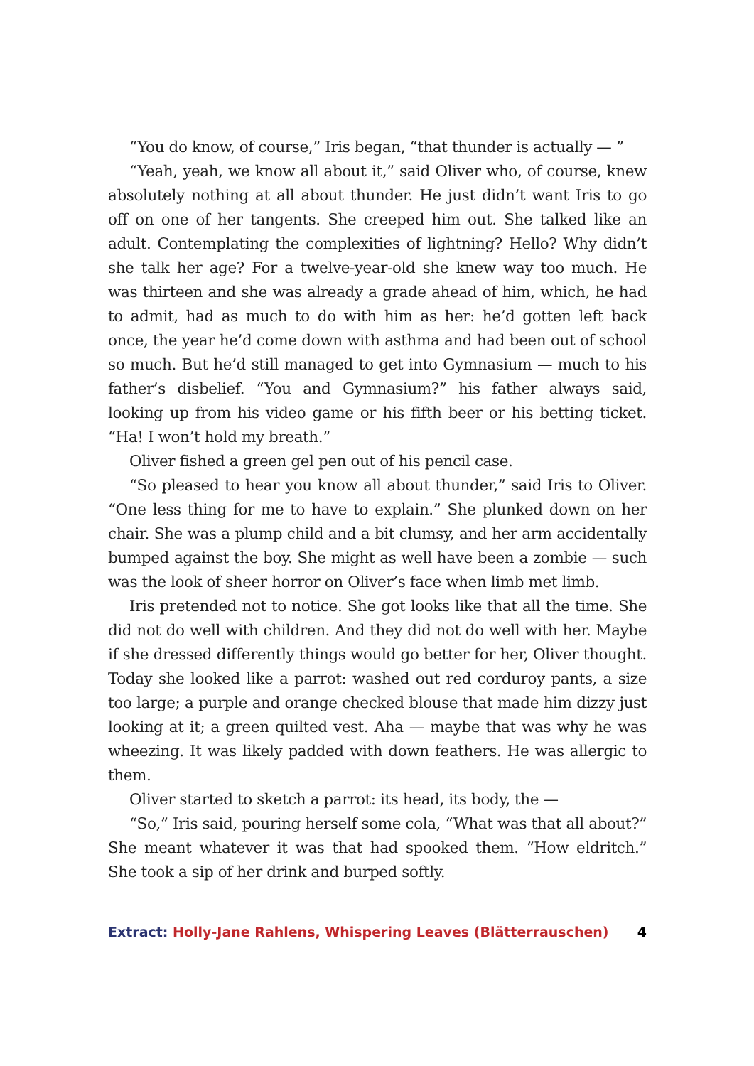“You do know, of course,” Iris began, “that thunder is actually — ”
“Yeah, yeah, we know all about it,” said Oliver who, of course, knew absolutely nothing at all about thunder. He just didn’t want Iris to go off on one of her tangents. She creeped him out. She talked like an adult. Contemplating the complexities of lightning? Hello? Why didn’t she talk her age? For a twelve-year-old she knew way too much. He was thirteen and she was already a grade ahead of him, which, he had to admit, had as much to do with him as her: he’d gotten left back once, the year he’d come down with asthma and had been out of school so much. But he’d still managed to get into Gymnasium — much to his father’s disbelief. “You and Gymnasium?” his father always said, looking up from his video game or his fifth beer or his betting ticket. “Ha! I won’t hold my breath.”
Oliver fished a green gel pen out of his pencil case.
“So pleased to hear you know all about thunder,” said Iris to Oliver. “One less thing for me to have to explain.” She plunked down on her chair. She was a plump child and a bit clumsy, and her arm accidentally bumped against the boy. She might as well have been a zombie — such was the look of sheer horror on Oliver’s face when limb met limb.
Iris pretended not to notice. She got looks like that all the time. She did not do well with children. And they did not do well with her. Maybe if she dressed differently things would go better for her, Oliver thought. Today she looked like a parrot: washed out red corduroy pants, a size too large; a purple and orange checked blouse that made him dizzy just looking at it; a green quilted vest. Aha — maybe that was why he was wheezing. It was likely padded with down feathers. He was allergic to them.
Oliver started to sketch a parrot: its head, its body, the —
“So,” Iris said, pouring herself some cola, “What was that all about?” She meant whatever it was that had spooked them. “How eldritch.” She took a sip of her drink and burped softly.
Extract: Holly-Jane Rahlens, Whispering Leaves (Blätterrauschen) 4